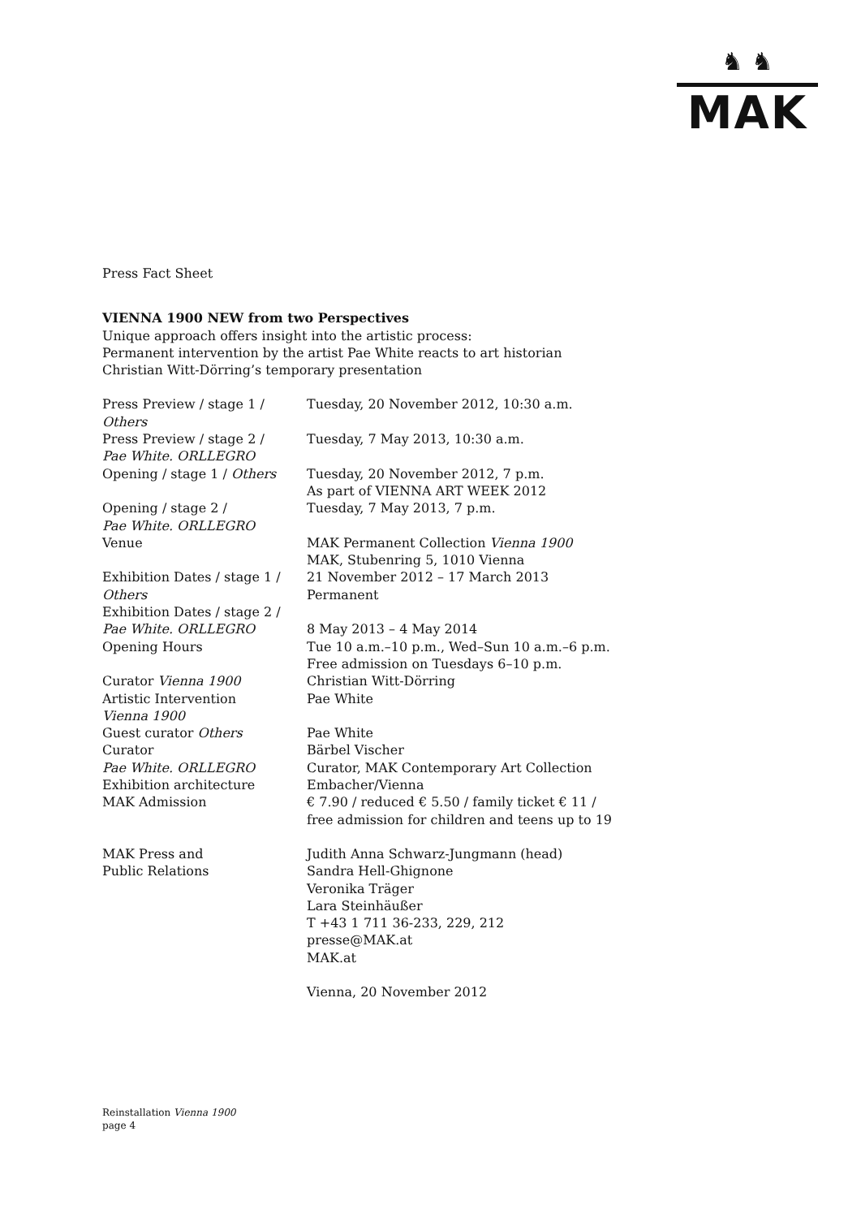♞ ♞
MAK
Press Fact Sheet
VIENNA 1900 NEW from two Perspectives
Unique approach offers insight into the artistic process:
Permanent intervention by the artist Pae White reacts to art historian
Christian Witt-Dörring’s temporary presentation
| Press Preview / stage 1 / Others | Tuesday, 20 November 2012, 10:30 a.m. |
| Press Preview / stage 2 / Pae White. ORLLEGRO | Tuesday, 7 May 2013, 10:30 a.m. |
| Opening / stage 1 / Others | Tuesday, 20 November 2012, 7 p.m. As part of VIENNA ART WEEK 2012 |
| Opening / stage 2 / Pae White. ORLLEGRO | Tuesday, 7 May 2013, 7 p.m. |
| Venue | MAK Permanent Collection Vienna 1900 MAK, Stubenring 5, 1010 Vienna |
| Exhibition Dates / stage 1 / Others | 21 November 2012 – 17 March 2013 Permanent |
| Exhibition Dates / stage 2 / Pae White. ORLLEGRO | 8 May 2013 – 4 May 2014 |
| Opening Hours | Tue 10 a.m.–10 p.m., Wed–Sun 10 a.m.–6 p.m. Free admission on Tuesdays 6–10 p.m. |
| Curator Vienna 1900 | Christian Witt-Dörring |
| Artistic Intervention Vienna 1900 | Pae White |
| Guest curator Others | Pae White |
| Curator Pae White. ORLLEGRO | Bärbel Vischer Curator, MAK Contemporary Art Collection |
| Exhibition architecture | Embacher/Vienna |
| MAK Admission | € 7.90 / reduced € 5.50 / family ticket € 11 / free admission for children and teens up to 19 |
| MAK Press and Public Relations | Judith Anna Schwarz-Jungmann (head) Sandra Hell-Ghignone Veronika Träger Lara Steinhäußer T +43 1 711 36-233, 229, 212 presse@MAK.at MAK.at Vienna, 20 November 2012 |
Reinstallation Vienna 1900
page 4